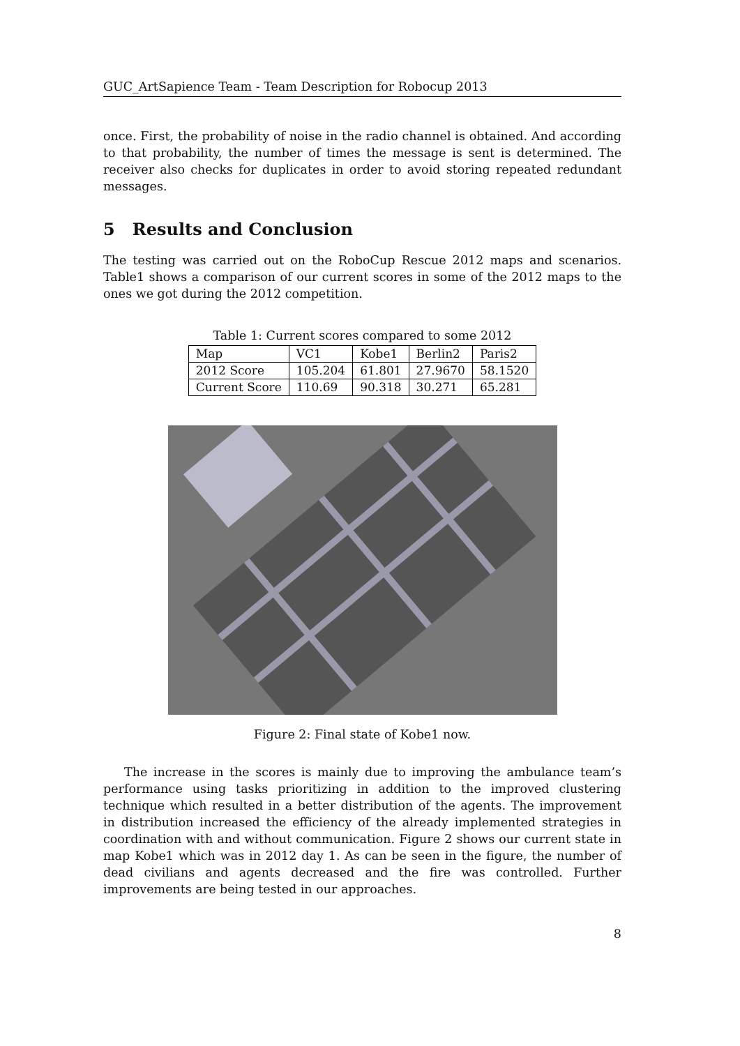GUC_ArtSapience Team - Team Description for Robocup 2013
once. First, the probability of noise in the radio channel is obtained. And according to that probability, the number of times the message is sent is determined. The receiver also checks for duplicates in order to avoid storing repeated redundant messages.
5 Results and Conclusion
The testing was carried out on the RoboCup Rescue 2012 maps and scenarios. Table1 shows a comparison of our current scores in some of the 2012 maps to the ones we got during the 2012 competition.
Table 1: Current scores compared to some 2012
| Map | VC1 | Kobe1 | Berlin2 | Paris2 |
| 2012 Score | 105.204 | 61.801 | 27.9670 | 58.1520 |
| Current Score | 110.69 | 90.318 | 30.271 | 65.281 |
Figure 2: Final state of Kobe1 now.
The increase in the scores is mainly due to improving the ambulance team’s performance using tasks prioritizing in addition to the improved clustering technique which resulted in a better distribution of the agents. The improvement in distribution increased the efficiency of the already implemented strategies in coordination with and without communication. Figure 2 shows our current state in map Kobe1 which was in 2012 day 1. As can be seen in the figure, the number of dead civilians and agents decreased and the fire was controlled. Further improvements are being tested in our approaches.
8